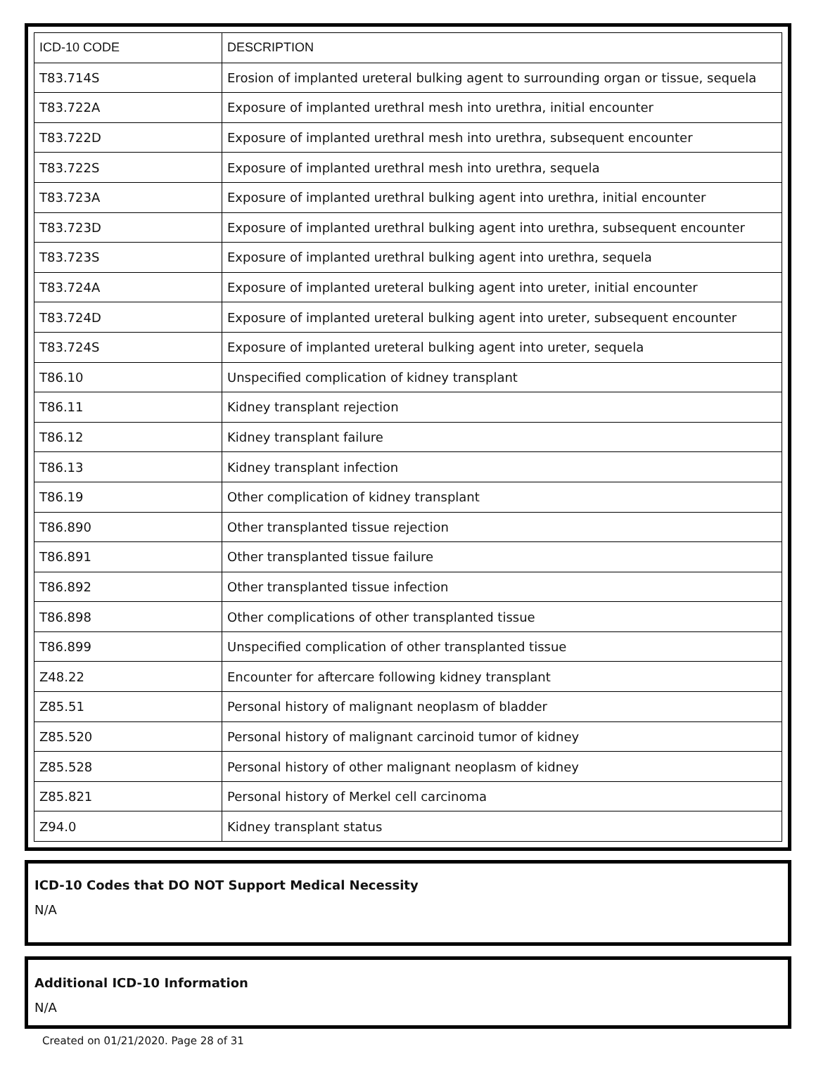| ICD-10 CODE | DESCRIPTION |
| --- | --- |
| T83.714S | Erosion of implanted ureteral bulking agent to surrounding organ or tissue, sequela |
| T83.722A | Exposure of implanted urethral mesh into urethra, initial encounter |
| T83.722D | Exposure of implanted urethral mesh into urethra, subsequent encounter |
| T83.722S | Exposure of implanted urethral mesh into urethra, sequela |
| T83.723A | Exposure of implanted urethral bulking agent into urethra, initial encounter |
| T83.723D | Exposure of implanted urethral bulking agent into urethra, subsequent encounter |
| T83.723S | Exposure of implanted urethral bulking agent into urethra, sequela |
| T83.724A | Exposure of implanted ureteral bulking agent into ureter, initial encounter |
| T83.724D | Exposure of implanted ureteral bulking agent into ureter, subsequent encounter |
| T83.724S | Exposure of implanted ureteral bulking agent into ureter, sequela |
| T86.10 | Unspecified complication of kidney transplant |
| T86.11 | Kidney transplant rejection |
| T86.12 | Kidney transplant failure |
| T86.13 | Kidney transplant infection |
| T86.19 | Other complication of kidney transplant |
| T86.890 | Other transplanted tissue rejection |
| T86.891 | Other transplanted tissue failure |
| T86.892 | Other transplanted tissue infection |
| T86.898 | Other complications of other transplanted tissue |
| T86.899 | Unspecified complication of other transplanted tissue |
| Z48.22 | Encounter for aftercare following kidney transplant |
| Z85.51 | Personal history of malignant neoplasm of bladder |
| Z85.520 | Personal history of malignant carcinoid tumor of kidney |
| Z85.528 | Personal history of other malignant neoplasm of kidney |
| Z85.821 | Personal history of Merkel cell carcinoma |
| Z94.0 | Kidney transplant status |
ICD-10 Codes that DO NOT Support Medical Necessity
N/A
Additional ICD-10 Information
N/A
Created on 01/21/2020. Page 28 of 31